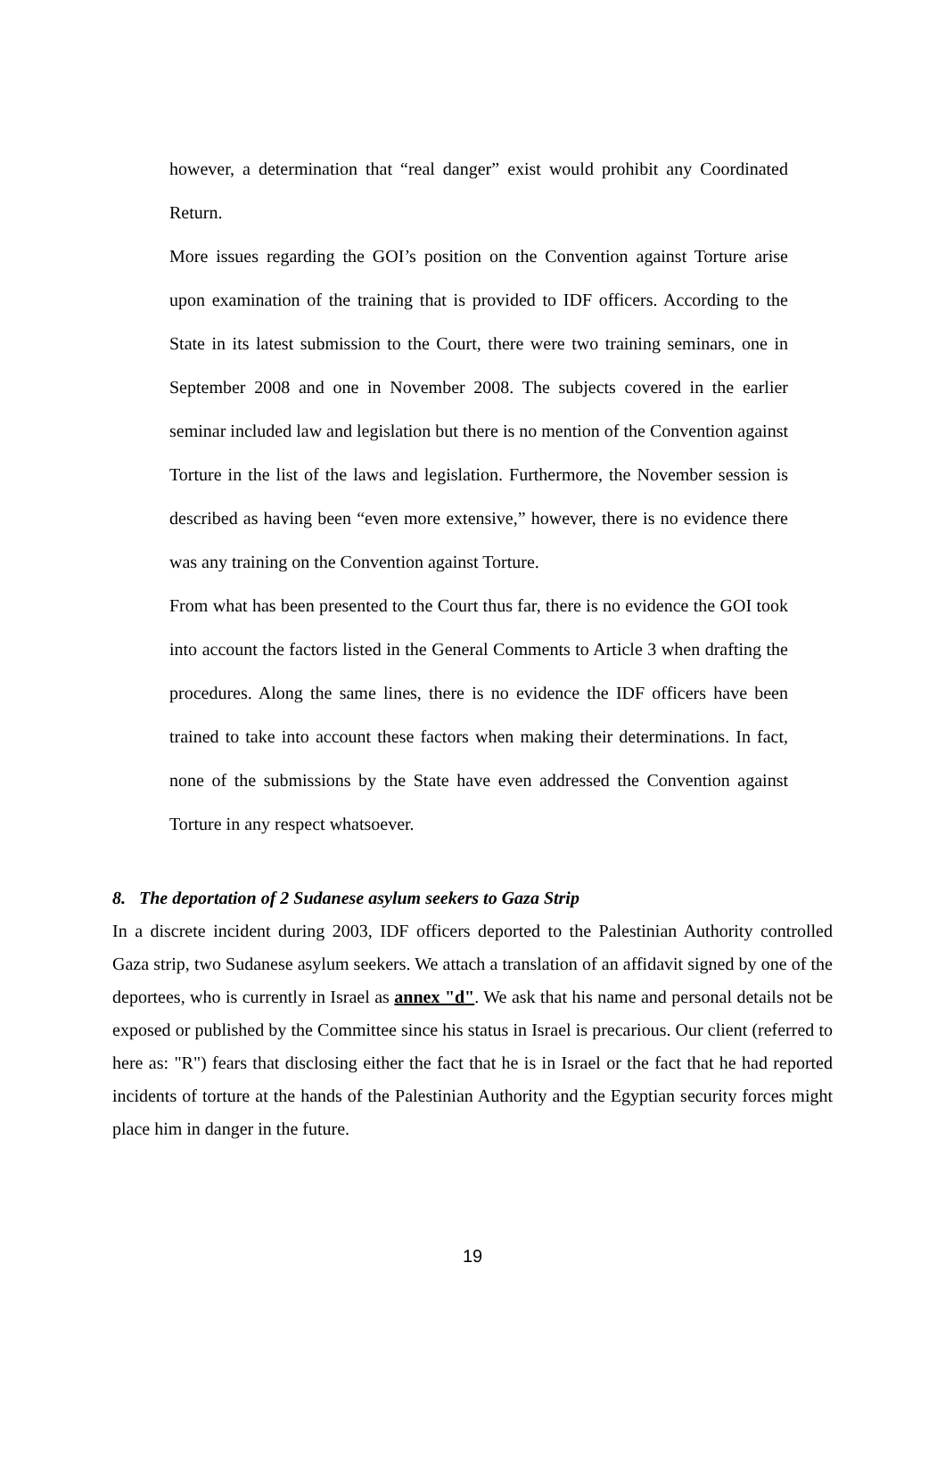however, a determination that “real danger” exist would prohibit any Coordinated Return.
More issues regarding the GOI’s position on the Convention against Torture arise upon examination of the training that is provided to IDF officers. According to the State in its latest submission to the Court, there were two training seminars, one in September 2008 and one in November 2008. The subjects covered in the earlier seminar included law and legislation but there is no mention of the Convention against Torture in the list of the laws and legislation. Furthermore, the November session is described as having been “even more extensive,” however, there is no evidence there was any training on the Convention against Torture.
From what has been presented to the Court thus far, there is no evidence the GOI took into account the factors listed in the General Comments to Article 3 when drafting the procedures. Along the same lines, there is no evidence the IDF officers have been trained to take into account these factors when making their determinations. In fact, none of the submissions by the State have even addressed the Convention against Torture in any respect whatsoever.
8. The deportation of 2 Sudanese asylum seekers to Gaza Strip
In a discrete incident during 2003, IDF officers deported to the Palestinian Authority controlled Gaza strip, two Sudanese asylum seekers. We attach a translation of an affidavit signed by one of the deportees, who is currently in Israel as annex "d". We ask that his name and personal details not be exposed or published by the Committee since his status in Israel is precarious. Our client (referred to here as: "R") fears that disclosing either the fact that he is in Israel or the fact that he had reported incidents of torture at the hands of the Palestinian Authority and the Egyptian security forces might place him in danger in the future.
19